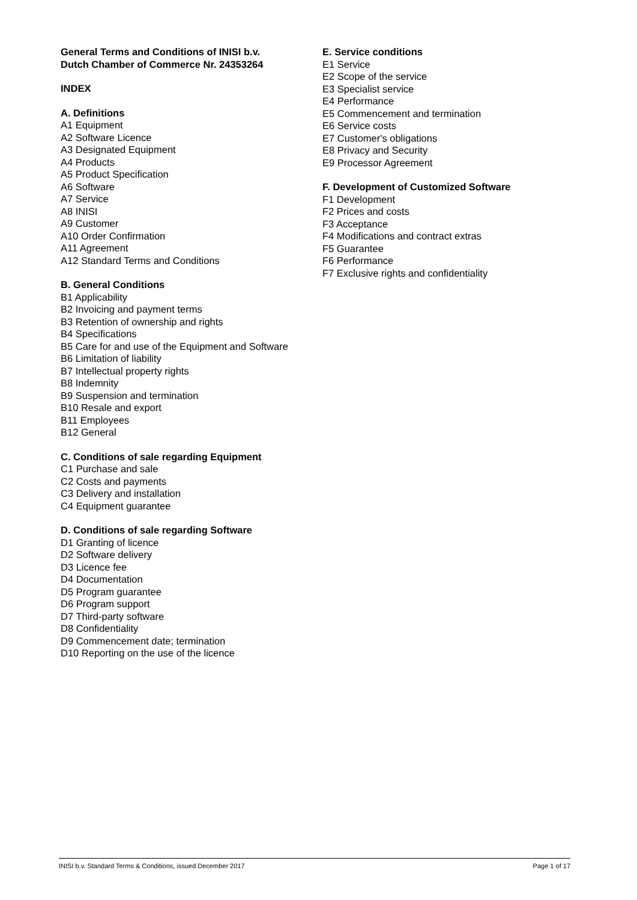General Terms and Conditions of INISI b.v.
Dutch Chamber of Commerce Nr. 24353264
INDEX
A. Definitions
A1 Equipment
A2 Software Licence
A3 Designated Equipment
A4 Products
A5 Product Specification
A6 Software
A7 Service
A8 INISI
A9 Customer
A10 Order Confirmation
A11 Agreement
A12 Standard Terms and Conditions
B. General Conditions
B1 Applicability
B2 Invoicing and payment terms
B3 Retention of ownership and rights
B4 Specifications
B5 Care for and use of the Equipment and Software
B6 Limitation of liability
B7 Intellectual property rights
B8 Indemnity
B9 Suspension and termination
B10 Resale and export
B11 Employees
B12 General
C. Conditions of sale regarding Equipment
C1 Purchase and sale
C2 Costs and payments
C3 Delivery and installation
C4 Equipment guarantee
D. Conditions of sale regarding Software
D1 Granting of licence
D2 Software delivery
D3 Licence fee
D4 Documentation
D5 Program guarantee
D6 Program support
D7 Third-party software
D8 Confidentiality
D9 Commencement date; termination
D10 Reporting on the use of the licence
E. Service conditions
E1 Service
E2 Scope of the service
E3 Specialist service
E4 Performance
E5 Commencement and termination
E6 Service costs
E7 Customer's obligations
E8 Privacy and Security
E9 Processor Agreement
F. Development of Customized Software
F1 Development
F2 Prices and costs
F3 Acceptance
F4 Modifications and contract extras
F5 Guarantee
F6 Performance
F7 Exclusive rights and confidentiality
INISI b.v. Standard Terms & Conditions, issued December 2017 Page 1 of 17